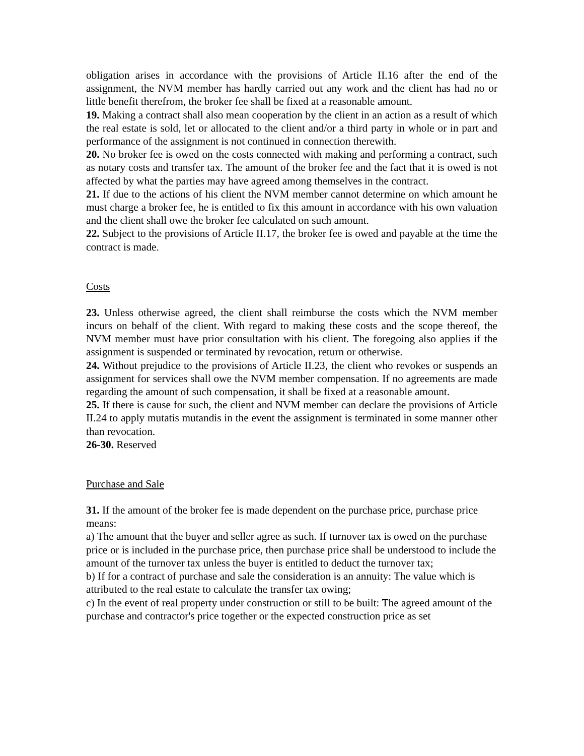obligation arises in accordance with the provisions of Article II.16 after the end of the assignment, the NVM member has hardly carried out any work and the client has had no or little benefit therefrom, the broker fee shall be fixed at a reasonable amount.
19. Making a contract shall also mean cooperation by the client in an action as a result of which the real estate is sold, let or allocated to the client and/or a third party in whole or in part and performance of the assignment is not continued in connection therewith.
20. No broker fee is owed on the costs connected with making and performing a contract, such as notary costs and transfer tax. The amount of the broker fee and the fact that it is owed is not affected by what the parties may have agreed among themselves in the contract.
21. If due to the actions of his client the NVM member cannot determine on which amount he must charge a broker fee, he is entitled to fix this amount in accordance with his own valuation and the client shall owe the broker fee calculated on such amount.
22. Subject to the provisions of Article II.17, the broker fee is owed and payable at the time the contract is made.
Costs
23. Unless otherwise agreed, the client shall reimburse the costs which the NVM member incurs on behalf of the client. With regard to making these costs and the scope thereof, the NVM member must have prior consultation with his client. The foregoing also applies if the assignment is suspended or terminated by revocation, return or otherwise.
24. Without prejudice to the provisions of Article II.23, the client who revokes or suspends an assignment for services shall owe the NVM member compensation. If no agreements are made regarding the amount of such compensation, it shall be fixed at a reasonable amount.
25. If there is cause for such, the client and NVM member can declare the provisions of Article II.24 to apply mutatis mutandis in the event the assignment is terminated in some manner other than revocation.
26-30. Reserved
Purchase and Sale
31. If the amount of the broker fee is made dependent on the purchase price, purchase price means:
a) The amount that the buyer and seller agree as such. If turnover tax is owed on the purchase price or is included in the purchase price, then purchase price shall be understood to include the amount of the turnover tax unless the buyer is entitled to deduct the turnover tax;
b) If for a contract of purchase and sale the consideration is an annuity: The value which is attributed to the real estate to calculate the transfer tax owing;
c) In the event of real property under construction or still to be built: The agreed amount of the purchase and contractor's price together or the expected construction price as set